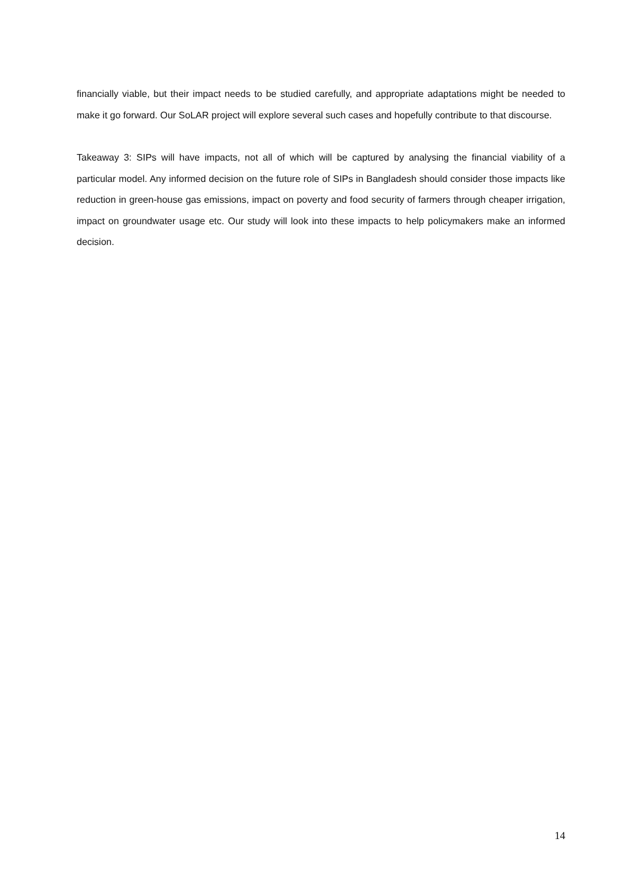financially viable, but their impact needs to be studied carefully, and appropriate adaptations might be needed to make it go forward. Our SoLAR project will explore several such cases and hopefully contribute to that discourse.
Takeaway 3: SIPs will have impacts, not all of which will be captured by analysing the financial viability of a particular model. Any informed decision on the future role of SIPs in Bangladesh should consider those impacts like reduction in green-house gas emissions, impact on poverty and food security of farmers through cheaper irrigation, impact on groundwater usage etc. Our study will look into these impacts to help policymakers make an informed decision.
14